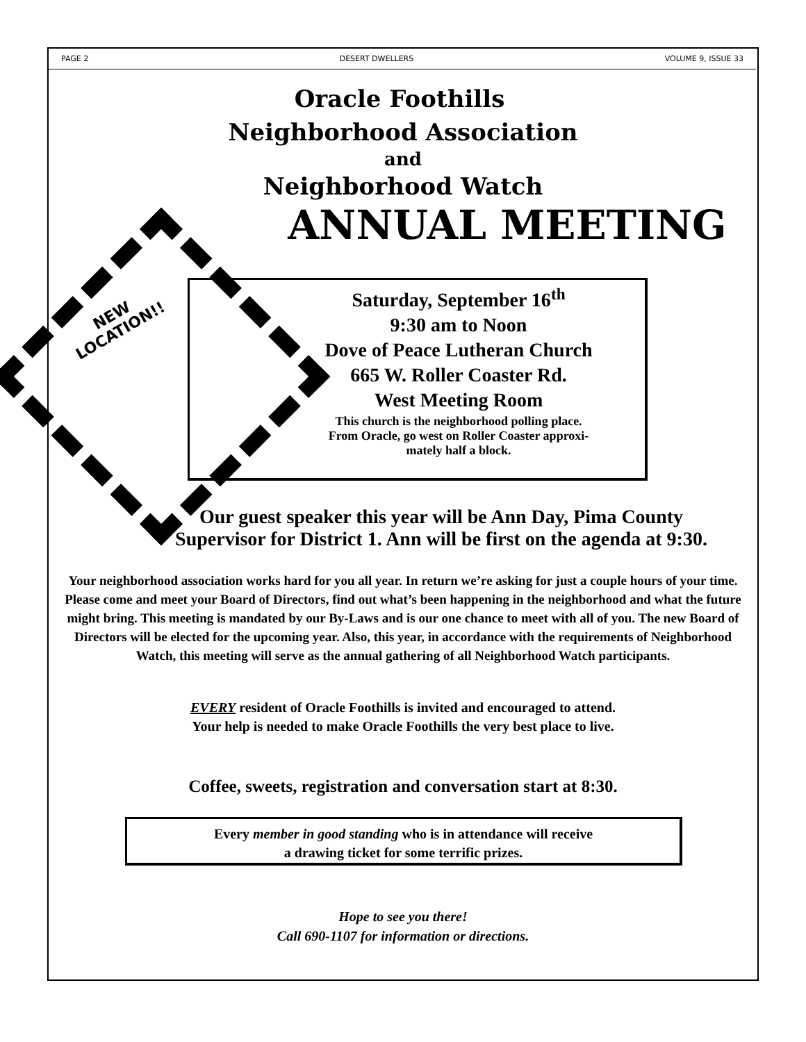PAGE 2 DESERT DWELLERS VOLUME 9, ISSUE 33
Oracle Foothills
Neighborhood Association
and
Neighborhood Watch
ANNUAL MEETING
NEW
LOCATION!!
Saturday, September 16<sup>th</sup>
9:30 am to Noon
Dove of Peace Lutheran Church
665 W. Roller Coaster Rd.
West Meeting Room
This church is the neighborhood polling place.
From Oracle, go west on Roller Coaster approxi-
mately half a block.
Our guest speaker this year will be Ann Day, Pima County Supervisor for District 1. Ann will be first on the agenda at 9:30.
Your neighborhood association works hard for you all year. In return we’re asking for just a couple hours of your time. Please come and meet your Board of Directors, find out what’s been happening in the neighborhood and what the future might bring. This meeting is mandated by our By-Laws and is our one chance to meet with all of you. The new Board of Directors will be elected for the upcoming year. Also, this year, in accordance with the requirements of Neighborhood Watch, this meeting will serve as the annual gathering of all Neighborhood Watch participants.
EVERY resident of Oracle Foothills is invited and encouraged to attend.
Your help is needed to make Oracle Foothills the very best place to live.
Coffee, sweets, registration and conversation start at 8:30.
Every member in good standing who is in attendance will receive
a drawing ticket for some terrific prizes.
Hope to see you there!
Call 690-1107 for information or directions.